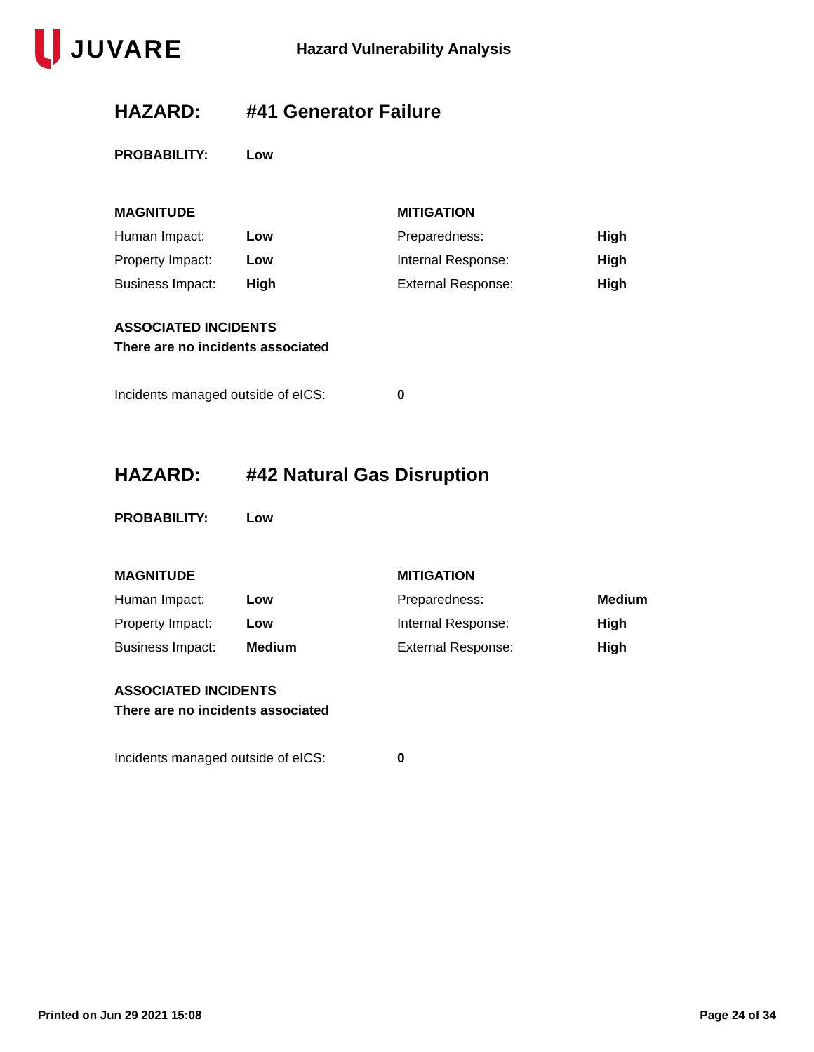JUVARE
Hazard Vulnerability Analysis
| HAZARD: | #41 Generator Failure | | |
| PROBABILITY: | Low | | |
| MAGNITUDE | | MITIGATION | |
| Human Impact: | Low | Preparedness: | High |
| Property Impact: | Low | Internal Response: | High |
| Business Impact: | High | External Response: | High |
| ASSOCIATED INCIDENTS | | | |
| There are no incidents associated | | | |
| Incidents managed outside of eICS: | | 0 | |
| HAZARD: | #42 Natural Gas Disruption | | |
| PROBABILITY: | Low | | |
| MAGNITUDE | | MITIGATION | |
| Human Impact: | Low | Preparedness: | Medium |
| Property Impact: | Low | Internal Response: | High |
| Business Impact: | Medium | External Response: | High |
| ASSOCIATED INCIDENTS | | | |
| There are no incidents associated | | | |
| Incidents managed outside of eICS: | | 0 | |
Printed on Jun 29 2021 15:08 Page 24 of 34